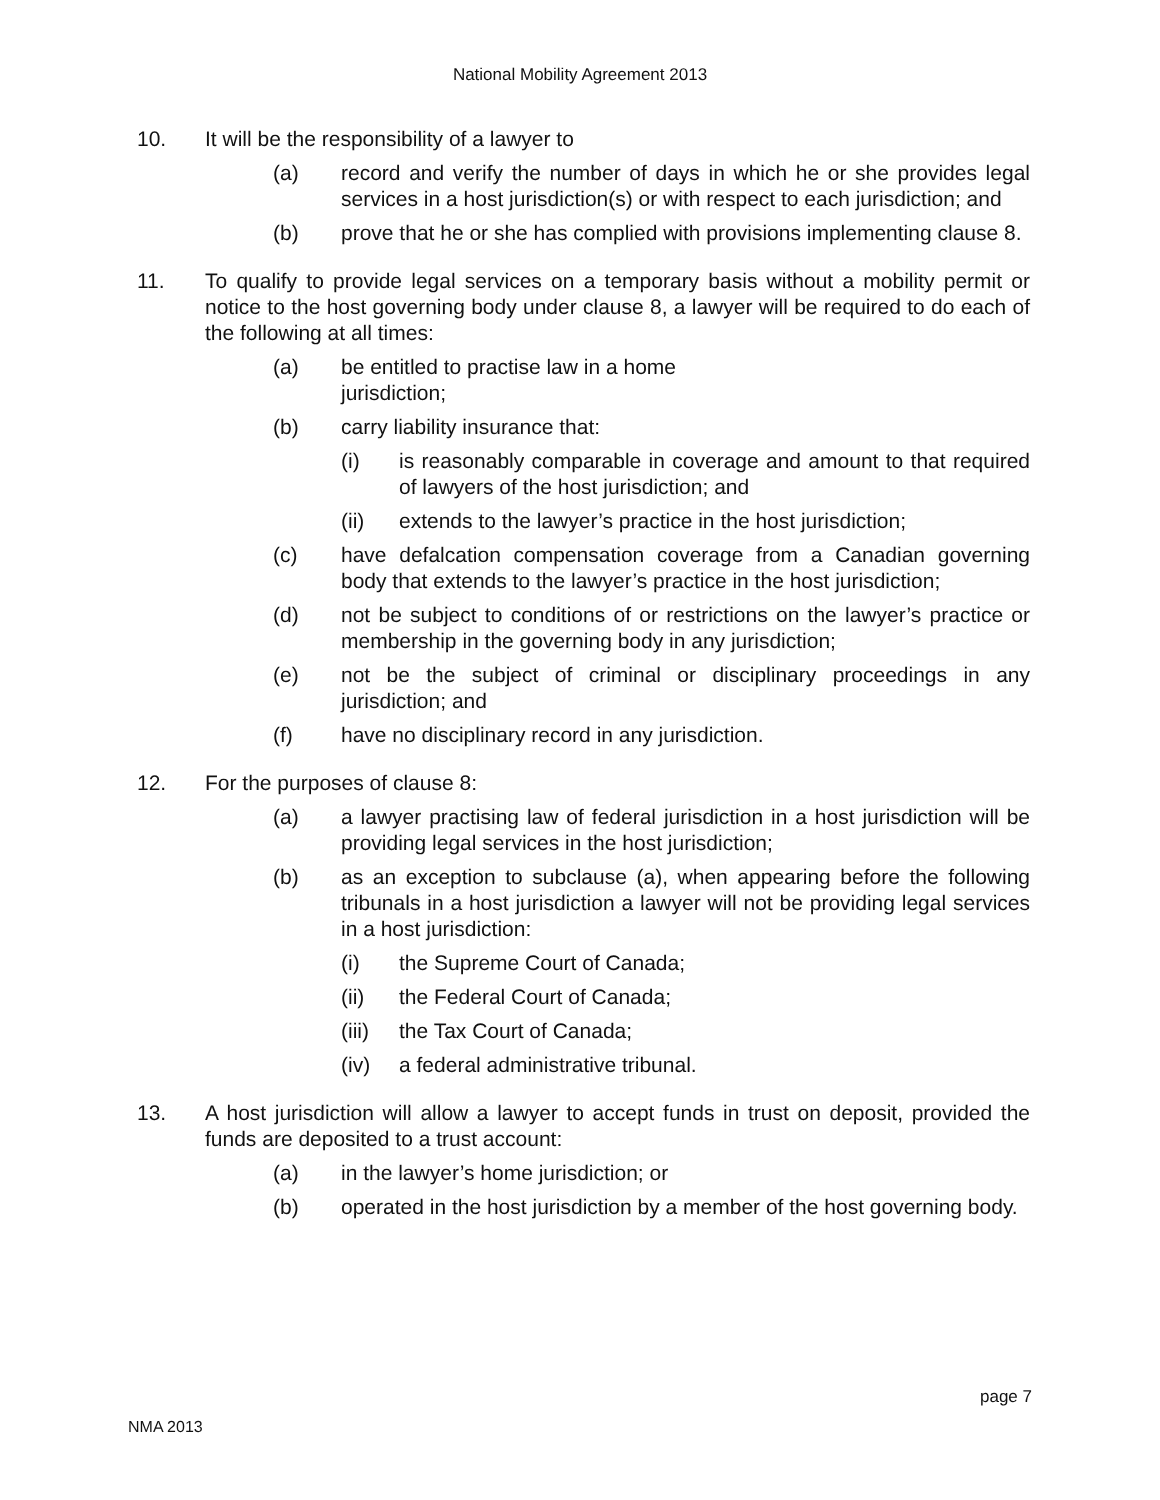National Mobility Agreement 2013
10. It will be the responsibility of a lawyer to
(a) record and verify the number of days in which he or she provides legal services in a host jurisdiction(s) or with respect to each jurisdiction; and
(b) prove that he or she has complied with provisions implementing clause 8.
11. To qualify to provide legal services on a temporary basis without a mobility permit or notice to the host governing body under clause 8, a lawyer will be required to do each of the following at all times:
(a) be entitled to practise law in a home
jurisdiction;
(b) carry liability insurance that:
(i) is reasonably comparable in coverage and amount to that required of lawyers of the host jurisdiction; and
(ii) extends to the lawyer’s practice in the host jurisdiction;
(c) have defalcation compensation coverage from a Canadian governing body that extends to the lawyer’s practice in the host jurisdiction;
(d) not be subject to conditions of or restrictions on the lawyer’s practice or membership in the governing body in any jurisdiction;
(e) not be the subject of criminal or disciplinary proceedings in any jurisdiction; and
(f) have no disciplinary record in any jurisdiction.
12. For the purposes of clause 8:
(a) a lawyer practising law of federal jurisdiction in a host jurisdiction will be providing legal services in the host jurisdiction;
(b) as an exception to subclause (a), when appearing before the following tribunals in a host jurisdiction a lawyer will not be providing legal services in a host jurisdiction:
(i) the Supreme Court of Canada;
(ii) the Federal Court of Canada;
(iii)
the Tax Court of Canada;
(iv) a federal administrative tribunal.
13. A host jurisdiction will allow a lawyer to accept funds in trust on deposit, provided the funds are deposited to a trust account:
(a) in the lawyer’s home jurisdiction; or
(b) operated in the host jurisdiction by a member of the host governing body.
page 7
NMA 2013